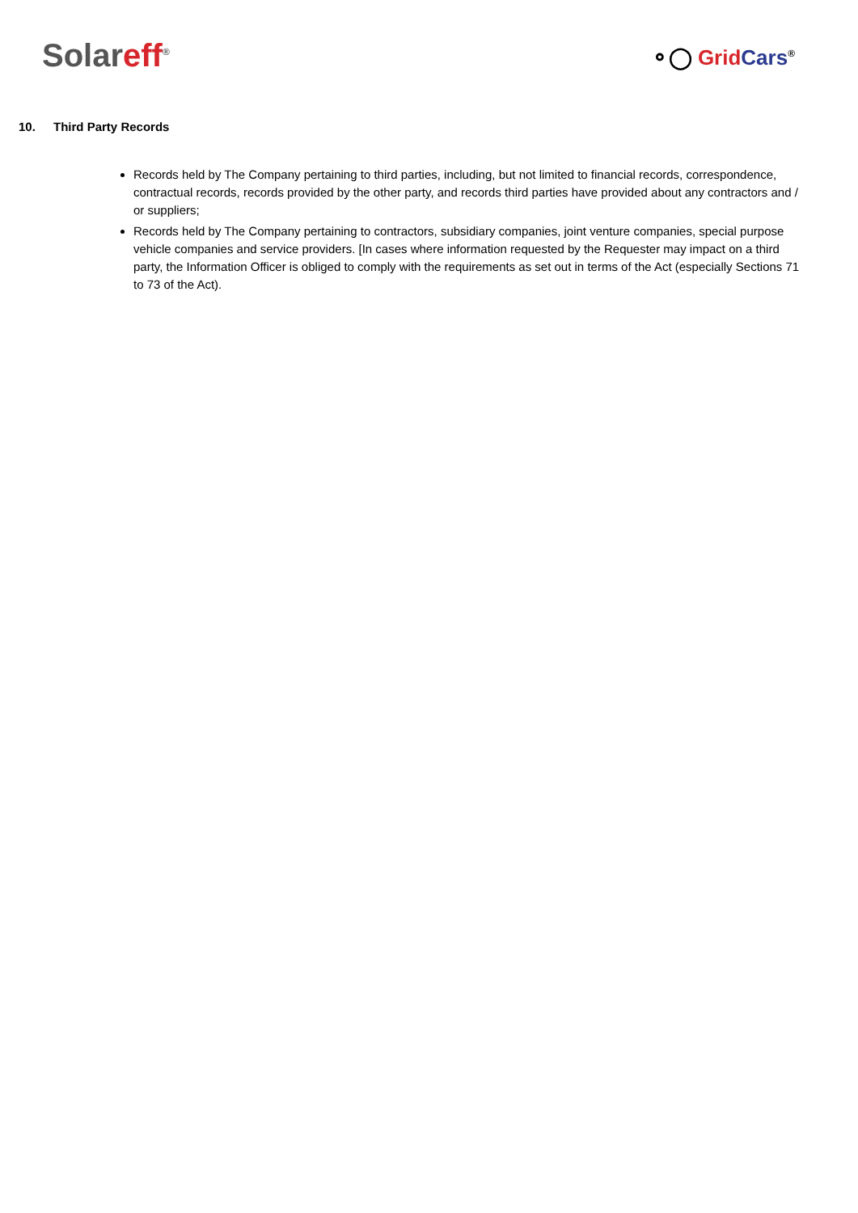Sol areff<sup>®</sup>
⚬◯ Grid Cars<sup>®</sup>
10. Third Party Records
Records held by The Company pertaining to third parties, including, but not limited to financial records, correspondence, contractual records, records provided by the other party, and records third parties have provided about any contractors and / or suppliers;
Records held by The Company pertaining to contractors, subsidiary companies, joint venture companies, special purpose vehicle companies and service providers. [In cases where information requested by the Requester may impact on a third party, the Information Officer is obliged to comply with the requirements as set out in terms of the Act (especially Sections 71 to 73 of the Act).